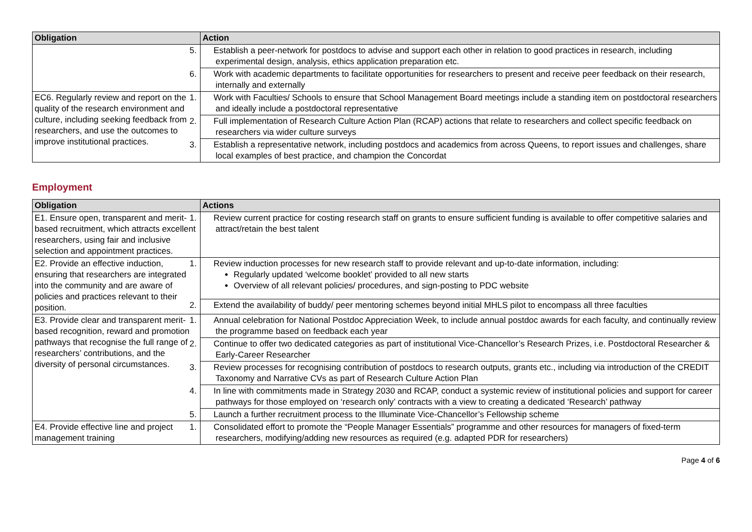| Obligation | Action |
| --- | --- |
| | 5. Establish a peer-network for postdocs to advise and support each other in relation to good practices in research, including experimental design, analysis, ethics application preparation etc. |
| | 6. Work with academic departments to facilitate opportunities for researchers to present and receive peer feedback on their research, internally and externally |
| EC6. Regularly review and report on the quality of the research environment and culture, including seeking feedback from researchers, and use the outcomes to improve institutional practices. | 1. Work with Faculties/ Schools to ensure that School Management Board meetings include a standing item on postdoctoral researchers and ideally include a postdoctoral representative |
| | 2. Full implementation of Research Culture Action Plan (RCAP) actions that relate to researchers and collect specific feedback on researchers via wider culture surveys |
| | 3. Establish a representative network, including postdocs and academics from across Queens, to report issues and challenges, share local examples of best practice, and champion the Concordat |
Employment
| Obligation | Actions |
| --- | --- |
| E1. Ensure open, transparent and merit-based recruitment, which attracts excellent researchers, using fair and inclusive selection and appointment practices. | 1. Review current practice for costing research staff on grants to ensure sufficient funding is available to offer competitive salaries and attract/retain the best talent |
| E2. Provide an effective induction, ensuring that researchers are integrated into the community and are aware of policies and practices relevant to their position. | 1. Review induction processes for new research staff to provide relevant and up-to-date information, including: Regularly updated ‘welcome booklet’ provided to all new starts Overview of all relevant policies/ procedures, and sign-posting to PDC website |
| | 2. Extend the availability of buddy/ peer mentoring schemes beyond initial MHLS pilot to encompass all three faculties |
| E3. Provide clear and transparent merit-based recognition, reward and promotion pathways that recognise the full range of researchers’ contributions, and the diversity of personal circumstances. | 1. Annual celebration for National Postdoc Appreciation Week, to include annual postdoc awards for each faculty, and continually review the programme based on feedback each year |
| | 2. Continue to offer two dedicated categories as part of institutional Vice-Chancellor’s Research Prizes, i.e. Postdoctoral Researcher & Early-Career Researcher |
| | 3. Review processes for recognising contribution of postdocs to research outputs, grants etc., including via introduction of the CREDIT Taxonomy and Narrative CVs as part of Research Culture Action Plan |
| | 4. In line with commitments made in Strategy 2030 and RCAP, conduct a systemic review of institutional policies and support for career pathways for those employed on ‘research only’ contracts with a view to creating a dedicated ‘Research’ pathway |
| | 5. Launch a further recruitment process to the Illuminate Vice-Chancellor’s Fellowship scheme |
| E4. Provide effective line and project management training | 1. Consolidated effort to promote the “People Manager Essentials” programme and other resources for managers of fixed-term researchers, modifying/adding new resources as required (e.g. adapted PDR for researchers) |
Page 4 of 6